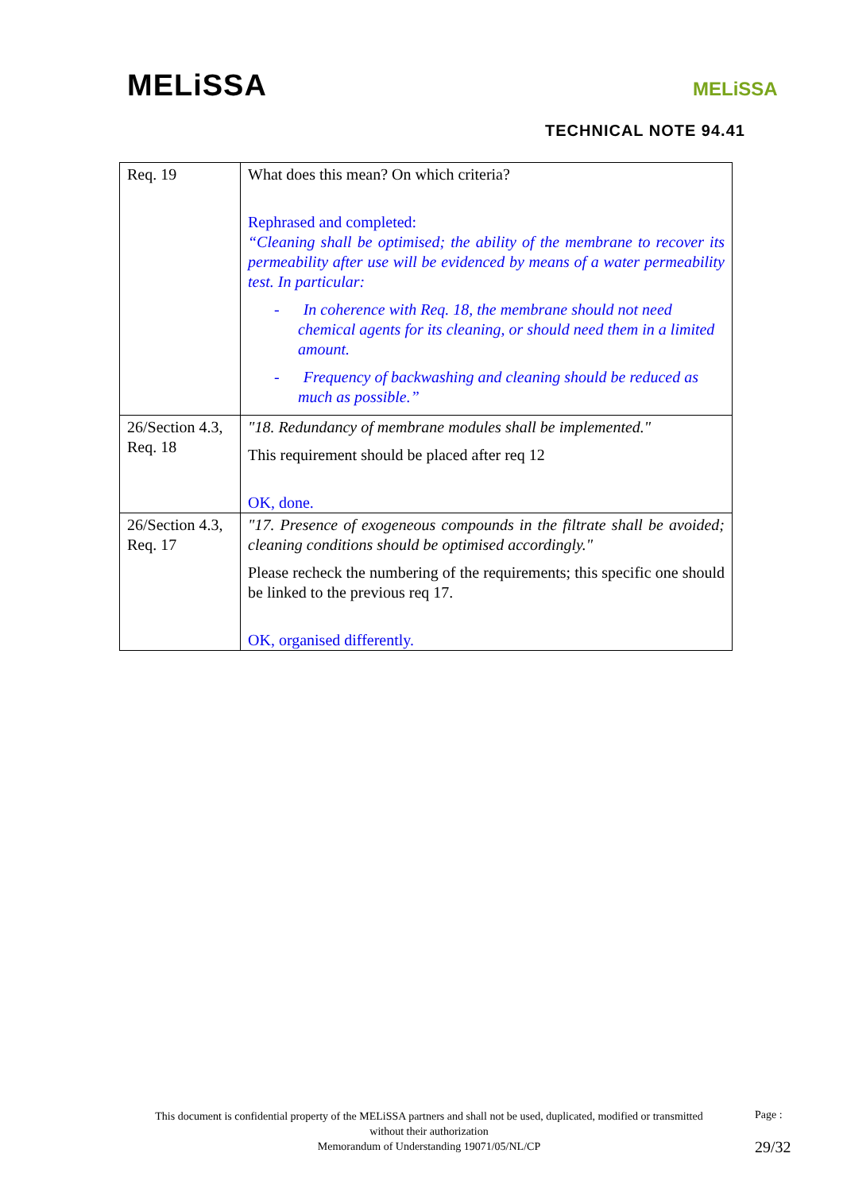MELiSSA MELiSSA
TECHNICAL NOTE 94.41
| Req. 19 | What does this mean? On which criteria? Rephrased and completed: “Cleaning shall be optimised; the ability of the membrane to recover its permeability after use will be evidenced by means of a water permeability test. In particular: - In coherence with Req. 18, the membrane should not need chemical agents for its cleaning, or should need them in a limited amount. - Frequency of backwashing and cleaning should be reduced as much as possible.” |
| 26/Section 4.3, Req. 18 | "18. Redundancy of membrane modules shall be implemented." This requirement should be placed after req 12 OK, done. |
| 26/Section 4.3, Req. 17 | "17. Presence of exogeneous compounds in the filtrate shall be avoided; cleaning conditions should be optimised accordingly." Please recheck the numbering of the requirements; this specific one should be linked to the previous req 17. OK, organised differently. |
This document is confidential property of the MELiSSA partners and shall not be used, duplicated, modified or transmitted without their authorization
Memorandum of Understanding 19071/05/NL/CP
Page :
29/32